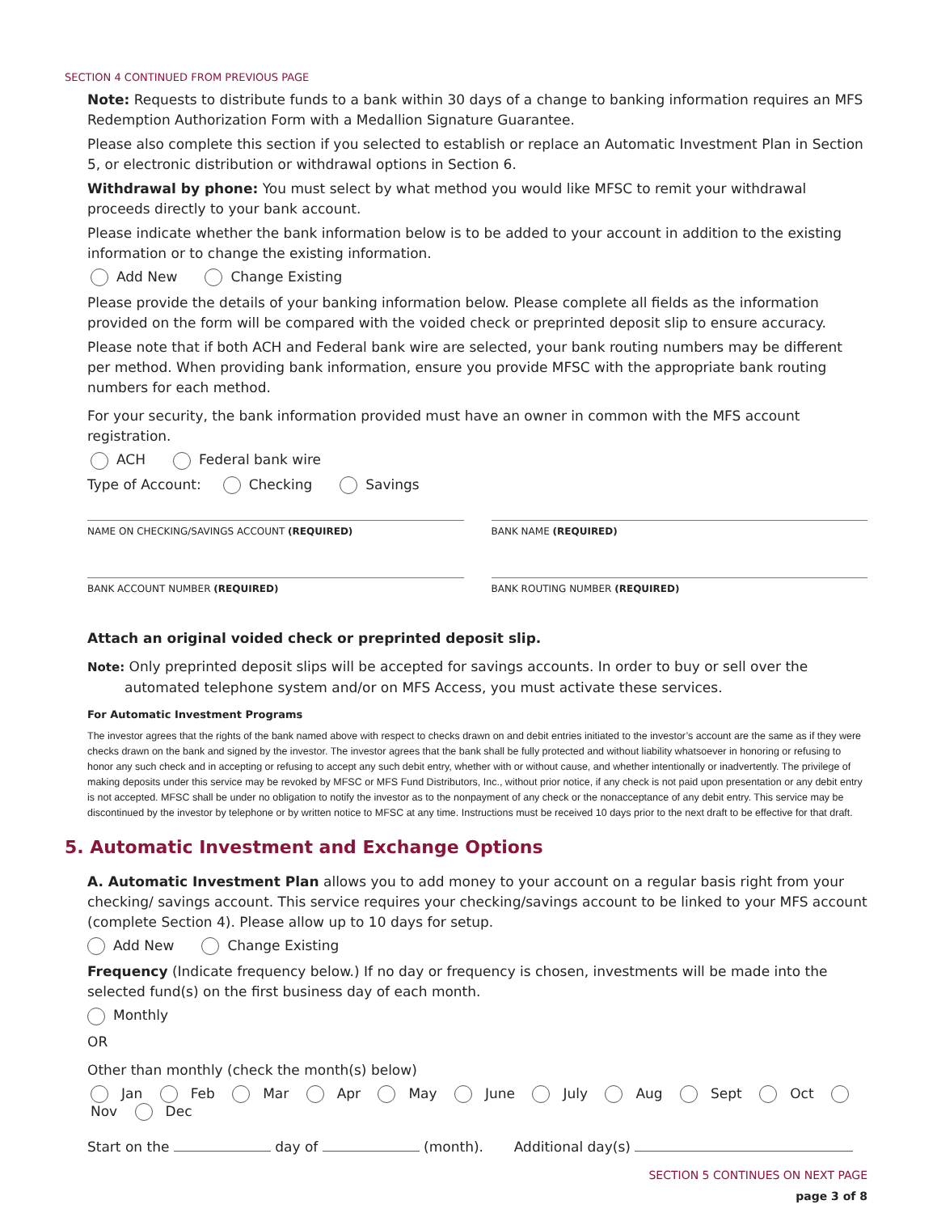SECTION 4 CONTINUED FROM PREVIOUS PAGE
Note: Requests to distribute funds to a bank within 30 days of a change to banking information requires an MFS Redemption Authorization Form with a Medallion Signature Guarantee.
Please also complete this section if you selected to establish or replace an Automatic Investment Plan in Section 5, or electronic distribution or withdrawal options in Section 6.
Withdrawal by phone: You must select by what method you would like MFSC to remit your withdrawal proceeds directly to your bank account.
Please indicate whether the bank information below is to be added to your account in addition to the existing information or to change the existing information.
Add New Change Existing
Please provide the details of your banking information below. Please complete all fields as the information provided on the form will be compared with the voided check or preprinted deposit slip to ensure accuracy.
Please note that if both ACH and Federal bank wire are selected, your bank routing numbers may be different per method. When providing bank information, ensure you provide MFSC with the appropriate bank routing numbers for each method.
For your security, the bank information provided must have an owner in common with the MFS account registration.
ACH Federal bank wire
Type of Account: Checking Savings
NAME ON CHECKING/SAVINGS ACCOUNT (REQUIRED)
BANK NAME (REQUIRED)
BANK ACCOUNT NUMBER (REQUIRED) BANK ROUTING NUMBER (REQUIRED)
Attach an original voided check or preprinted deposit slip.
Note: Only preprinted deposit slips will be accepted for savings accounts. In order to buy or sell over the automated telephone system and/or on MFS Access, you must activate these services.
For Automatic Investment Programs
The investor agrees that the rights of the bank named above with respect to checks drawn on and debit entries initiated to the investor’s account are the same as if they were checks drawn on the bank and signed by the investor. The investor agrees that the bank shall be fully protected and without liability whatsoever in honoring or refusing to honor any such check and in accepting or refusing to accept any such debit entry, whether with or without cause, and whether intentionally or inadvertently. The privilege of making deposits under this service may be revoked by MFSC or MFS Fund Distributors, Inc., without prior notice, if any check is not paid upon presentation or any debit entry is not accepted. MFSC shall be under no obligation to notify the investor as to the nonpayment of any check or the nonacceptance of any debit entry. This service may be discontinued by the investor by telephone or by written notice to MFSC at any time. Instructions must be received 10 days prior to the next draft to be effective for that draft.
5. Automatic Investment and Exchange Options
A. Automatic Investment Plan allows you to add money to your account on a regular basis right from your checking/ savings account. This service requires your checking/savings account to be linked to your MFS account (complete Section 4). Please allow up to 10 days for setup.
Add New Change Existing
Frequency (Indicate frequency below.) If no day or frequency is chosen, investments will be made into the selected fund(s) on the first business day of each month.
Monthly
OR
Other than monthly (check the month(s) below)
Jan Feb Mar Apr May June July Aug Sept Oct Nov Dec
Start on the day of (month). Additional day(s)
SECTION 5 CONTINUES ON NEXT PAGE
page 3 of 8